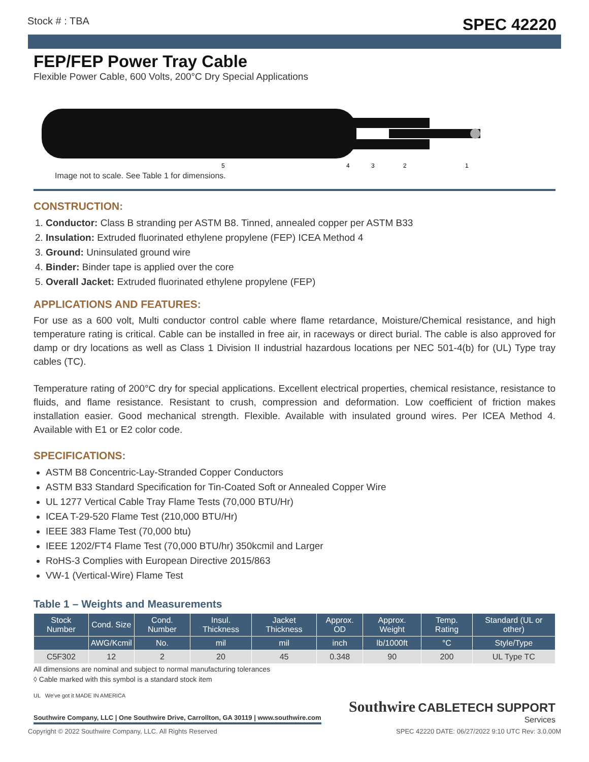Stock # : TBA SPEC 42220
FEP/FEP Power Tray Cable
Flexible Power Cable, 600 Volts, 200°C Dry Special Applications
5
4
3
2
1
Image not to scale. See Table 1 for dimensions.
CONSTRUCTION:
1. Conductor: Class B stranding per ASTM B8. Tinned, annealed copper per ASTM B33
2. Insulation: Extruded fluorinated ethylene propylene (FEP) ICEA Method 4
3. Ground: Uninsulated ground wire
4. Binder: Binder tape is applied over the core
5. Overall Jacket: Extruded fluorinated ethylene propylene (FEP)
APPLICATIONS AND FEATURES:
For use as a 600 volt, Multi conductor control cable where flame retardance, Moisture/Chemical resistance, and high temperature rating is critical. Cable can be installed in free air, in raceways or direct burial. The cable is also approved for damp or dry locations as well as Class 1 Division II industrial hazardous locations per NEC 501-4(b) for (UL) Type tray cables (TC).
Temperature rating of 200°C dry for special applications. Excellent electrical properties, chemical resistance, resistance to fluids, and flame resistance. Resistant to crush, compression and deformation. Low coefficient of friction makes installation easier. Good mechanical strength. Flexible. Available with insulated ground wires. Per ICEA Method 4. Available with E1 or E2 color code.
SPECIFICATIONS:
ASTM B8 Concentric-Lay-Stranded Copper Conductors
ASTM B33 Standard Specification for Tin-Coated Soft or Annealed Copper Wire
UL 1277 Vertical Cable Tray Flame Tests (70,000 BTU/Hr)
ICEA T-29-520 Flame Test (210,000 BTU/Hr)
IEEE 383 Flame Test (70,000 btu)
IEEE 1202/FT4 Flame Test (70,000 BTU/hr) 350kcmil and Larger
RoHS-3 Complies with European Directive 2015/863
VW-1 (Vertical-Wire) Flame Test
Table 1 – Weights and Measurements
| Stock Number | Cond. Size | Cond. Number | Insul. Thickness | Jacket Thickness | Approx. OD | Approx. Weight | Temp. Rating | Standard (UL or other) |
| --- | --- | --- | --- | --- | --- | --- | --- | --- |
| | AWG/Kcmil | No. | mil | mil | inch | lb/1000ft | °C | Style/Type |
| C5F302 | 12 | 2 | 20 | 45 | 0.348 | 90 | 200 | UL Type TC |
All dimensions are nominal and subject to normal manufacturing tolerances
◊ Cable marked with this symbol is a standard stock item
UL We've got it MADE IN AMERICA
Southwire Company, LLC | One Southwire Drive, Carrollton, GA 30119 | www.southwire.com
Southwire CABLETECH SUPPORT
Services
Copyright © 2022 Southwire Company, LLC. All Rights Reserved SPEC 42220 DATE: 06/27/2022 9:10 UTC Rev: 3.0.00M